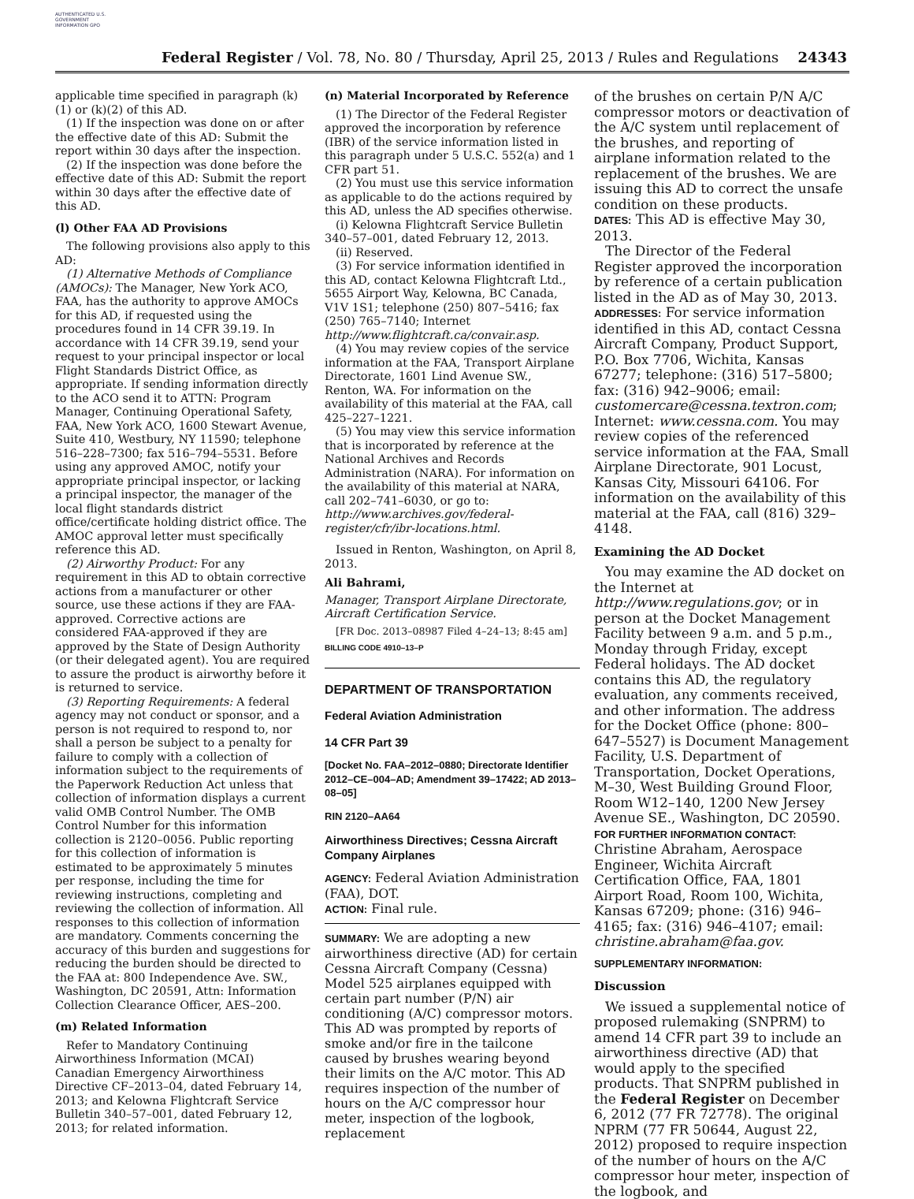AUTHENTICATED U.S. GOVERNMENT INFORMATION GPO
Federal Register / Vol. 78, No. 80 / Thursday, April 25, 2013 / Rules and Regulations 24343
applicable time specified in paragraph (k)(1) or (k)(2) of this AD.
(1) If the inspection was done on or after the effective date of this AD: Submit the report within 30 days after the inspection.
(2) If the inspection was done before the effective date of this AD: Submit the report within 30 days after the effective date of this AD.
(l) Other FAA AD Provisions
The following provisions also apply to this AD:
(1) Alternative Methods of Compliance (AMOCs): The Manager, New York ACO, FAA, has the authority to approve AMOCs for this AD, if requested using the procedures found in 14 CFR 39.19. In accordance with 14 CFR 39.19, send your request to your principal inspector or local Flight Standards District Office, as appropriate. If sending information directly to the ACO send it to ATTN: Program Manager, Continuing Operational Safety, FAA, New York ACO, 1600 Stewart Avenue, Suite 410, Westbury, NY 11590; telephone 516–228–7300; fax 516–794–5531. Before using any approved AMOC, notify your appropriate principal inspector, or lacking a principal inspector, the manager of the local flight standards district office/certificate holding district office. The AMOC approval letter must specifically reference this AD.
(2) Airworthy Product: For any requirement in this AD to obtain corrective actions from a manufacturer or other source, use these actions if they are FAA-approved. Corrective actions are considered FAA-approved if they are approved by the State of Design Authority (or their delegated agent). You are required to assure the product is airworthy before it is returned to service.
(3) Reporting Requirements: A federal agency may not conduct or sponsor, and a person is not required to respond to, nor shall a person be subject to a penalty for failure to comply with a collection of information subject to the requirements of the Paperwork Reduction Act unless that collection of information displays a current valid OMB Control Number. The OMB Control Number for this information collection is 2120–0056. Public reporting for this collection of information is estimated to be approximately 5 minutes per response, including the time for reviewing instructions, completing and reviewing the collection of information. All responses to this collection of information are mandatory. Comments concerning the accuracy of this burden and suggestions for reducing the burden should be directed to the FAA at: 800 Independence Ave. SW., Washington, DC 20591, Attn: Information Collection Clearance Officer, AES–200.
(m) Related Information
Refer to Mandatory Continuing Airworthiness Information (MCAI) Canadian Emergency Airworthiness Directive CF–2013–04, dated February 14, 2013; and Kelowna Flightcraft Service Bulletin 340–57–001, dated February 12, 2013; for related information.
(n) Material Incorporated by Reference
(1) The Director of the Federal Register approved the incorporation by reference (IBR) of the service information listed in this paragraph under 5 U.S.C. 552(a) and 1 CFR part 51.
(2) You must use this service information as applicable to do the actions required by this AD, unless the AD specifies otherwise.
(i) Kelowna Flightcraft Service Bulletin 340–57–001, dated February 12, 2013.
(ii) Reserved.
(3) For service information identified in this AD, contact Kelowna Flightcraft Ltd., 5655 Airport Way, Kelowna, BC Canada, V1V 1S1; telephone (250) 807–5416; fax (250) 765–7140; Internet http://www.flightcraft.ca/convair.asp.
(4) You may review copies of the service information at the FAA, Transport Airplane Directorate, 1601 Lind Avenue SW., Renton, WA. For information on the availability of this material at the FAA, call 425–227–1221.
(5) You may view this service information that is incorporated by reference at the National Archives and Records Administration (NARA). For information on the availability of this material at NARA, call 202–741–6030, or go to: http://www.archives.gov/federal-register/cfr/ibr-locations.html.
Issued in Renton, Washington, on April 8, 2013.
Ali Bahrami,
Manager, Transport Airplane Directorate, Aircraft Certification Service.
[FR Doc. 2013–08987 Filed 4–24–13; 8:45 am]
BILLING CODE 4910–13–P
DEPARTMENT OF TRANSPORTATION
Federal Aviation Administration
14 CFR Part 39
[Docket No. FAA–2012–0880; Directorate Identifier 2012–CE–004–AD; Amendment 39–17422; AD 2013–08–05]
RIN 2120–AA64
Airworthiness Directives; Cessna Aircraft Company Airplanes
AGENCY: Federal Aviation Administration (FAA), DOT.
ACTION: Final rule.
SUMMARY: We are adopting a new airworthiness directive (AD) for certain Cessna Aircraft Company (Cessna) Model 525 airplanes equipped with certain part number (P/N) air conditioning (A/C) compressor motors. This AD was prompted by reports of smoke and/or fire in the tailcone caused by brushes wearing beyond their limits on the A/C motor. This AD requires inspection of the number of hours on the A/C compressor hour meter, inspection of the logbook, replacement
of the brushes on certain P/N A/C compressor motors or deactivation of the A/C system until replacement of the brushes, and reporting of airplane information related to the replacement of the brushes. We are issuing this AD to correct the unsafe condition on these products.
DATES: This AD is effective May 30, 2013.
The Director of the Federal Register approved the incorporation by reference of a certain publication listed in the AD as of May 30, 2013.
ADDRESSES: For service information identified in this AD, contact Cessna Aircraft Company, Product Support, P.O. Box 7706, Wichita, Kansas 67277; telephone: (316) 517–5800; fax: (316) 942–9006; email: customercare@cessna.textron.com; Internet: www.cessna.com. You may review copies of the referenced service information at the FAA, Small Airplane Directorate, 901 Locust, Kansas City, Missouri 64106. For information on the availability of this material at the FAA, call (816) 329–4148.
Examining the AD Docket
You may examine the AD docket on the Internet at http://www.regulations.gov; or in person at the Docket Management Facility between 9 a.m. and 5 p.m., Monday through Friday, except Federal holidays. The AD docket contains this AD, the regulatory evaluation, any comments received, and other information. The address for the Docket Office (phone: 800–647–5527) is Document Management Facility, U.S. Department of Transportation, Docket Operations, M–30, West Building Ground Floor, Room W12–140, 1200 New Jersey Avenue SE., Washington, DC 20590.
FOR FURTHER INFORMATION CONTACT: Christine Abraham, Aerospace Engineer, Wichita Aircraft Certification Office, FAA, 1801 Airport Road, Room 100, Wichita, Kansas 67209; phone: (316) 946–4165; fax: (316) 946–4107; email: christine.abraham@faa.gov.
SUPPLEMENTARY INFORMATION:
Discussion
We issued a supplemental notice of proposed rulemaking (SNPRM) to amend 14 CFR part 39 to include an airworthiness directive (AD) that would apply to the specified products. That SNPRM published in the Federal Register on December 6, 2012 (77 FR 72778). The original NPRM (77 FR 50644, August 22, 2012) proposed to require inspection of the number of hours on the A/C compressor hour meter, inspection of the logbook, and